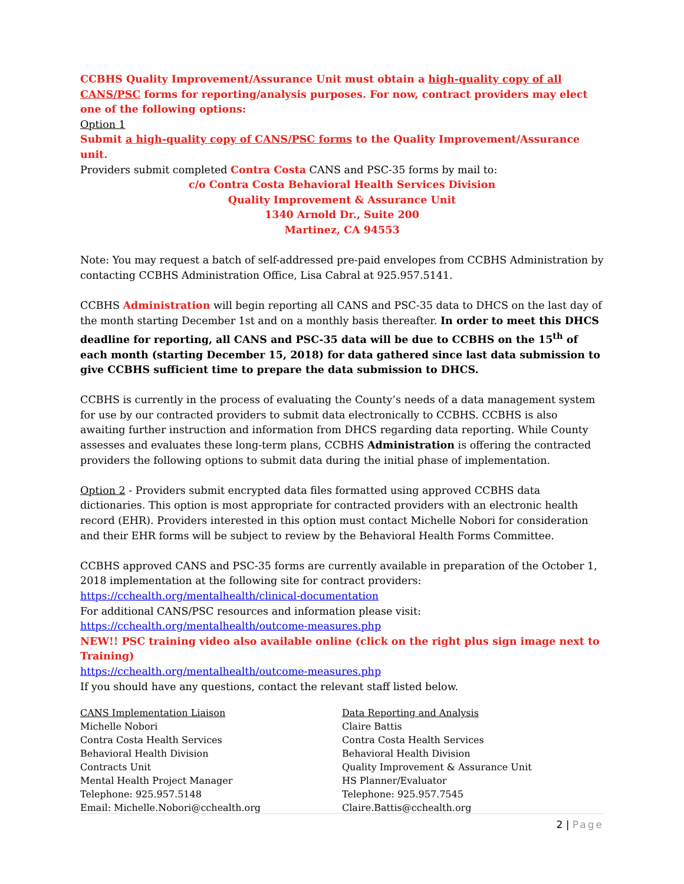CCBHS Quality Improvement/Assurance Unit must obtain a high-quality copy of all CANS/PSC forms for reporting/analysis purposes. For now, contract providers may elect one of the following options:
Option 1
Submit a high-quality copy of CANS/PSC forms to the Quality Improvement/Assurance unit.
Providers submit completed Contra Costa CANS and PSC-35 forms by mail to:
c/o Contra Costa Behavioral Health Services Division
Quality Improvement & Assurance Unit
1340 Arnold Dr., Suite 200
Martinez, CA 94553
Note: You may request a batch of self-addressed pre-paid envelopes from CCBHS Administration by contacting CCBHS Administration Office, Lisa Cabral at 925.957.5141.
CCBHS Administration will begin reporting all CANS and PSC-35 data to DHCS on the last day of the month starting December 1st and on a monthly basis thereafter. In order to meet this DHCS deadline for reporting, all CANS and PSC-35 data will be due to CCBHS on the 15<sup>th</sup> of each month (starting December 15, 2018) for data gathered since last data submission to give CCBHS sufficient time to prepare the data submission to DHCS.
CCBHS is currently in the process of evaluating the County’s needs of a data management system for use by our contracted providers to submit data electronically to CCBHS. CCBHS is also awaiting further instruction and information from DHCS regarding data reporting. While County assesses and evaluates these long-term plans, CCBHS Administration is offering the contracted providers the following options to submit data during the initial phase of implementation.
Option 2 - Providers submit encrypted data files formatted using approved CCBHS data dictionaries. This option is most appropriate for contracted providers with an electronic health record (EHR). Providers interested in this option must contact Michelle Nobori for consideration and their EHR forms will be subject to review by the Behavioral Health Forms Committee.
CCBHS approved CANS and PSC-35 forms are currently available in preparation of the October 1, 2018 implementation at the following site for contract providers:
https://cchealth.org/mentalhealth/clinical-documentation
For additional CANS/PSC resources and information please visit:
https://cchealth.org/mentalhealth/outcome-measures.php
NEW!! PSC training video also available online (click on the right plus sign image next to Training)
https://cchealth.org/mentalhealth/outcome-measures.php
If you should have any questions, contact the relevant staff listed below.
CANS Implementation Liaison
Michelle Nobori
Contra Costa Health Services
Behavioral Health Division
Contracts Unit
Mental Health Project Manager
Telephone: 925.957.5148
Email: Michelle.Nobori@cchealth.org
Data Reporting and Analysis
Claire Battis
Contra Costa Health Services
Behavioral Health Division
Quality Improvement & Assurance Unit
HS Planner/Evaluator
Telephone: 925.957.7545
Claire.Battis@cchealth.org
2 | Page